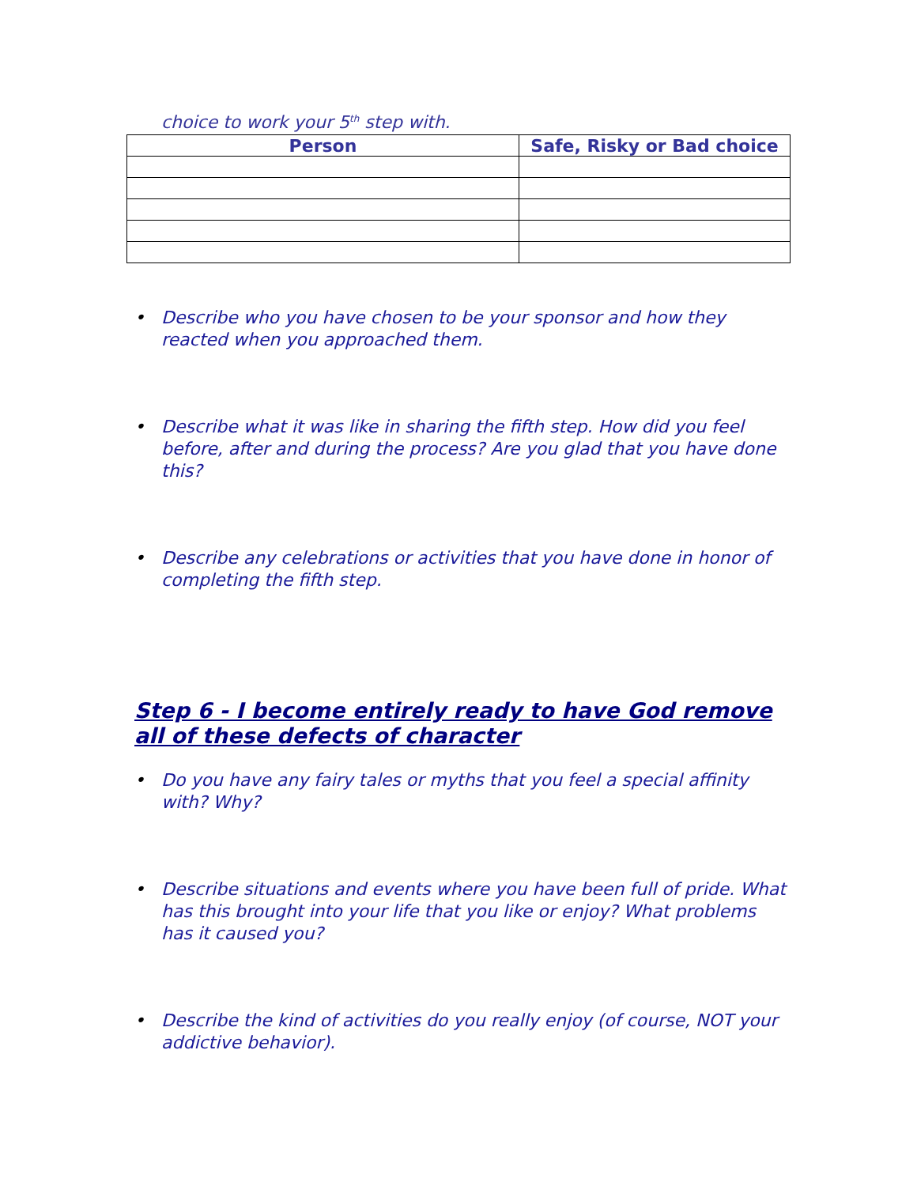choice to work your 5<sup>th</sup> step with.
| Person | Safe, Risky or Bad choice |
| --- | --- |
• Describe who you have chosen to be your sponsor and how they reacted when you approached them.
• Describe what it was like in sharing the fifth step. How did you feel before, after and during the process? Are you glad that you have done this?
• Describe any celebrations or activities that you have done in honor of completing the fifth step.
Step 6 - I become entirely ready to have God remove all of these defects of character
• Do you have any fairy tales or myths that you feel a special affinity with? Why?
• Describe situations and events where you have been full of pride. What has this brought into your life that you like or enjoy? What problems has it caused you?
• Describe the kind of activities do you really enjoy (of course, NOT your addictive behavior).